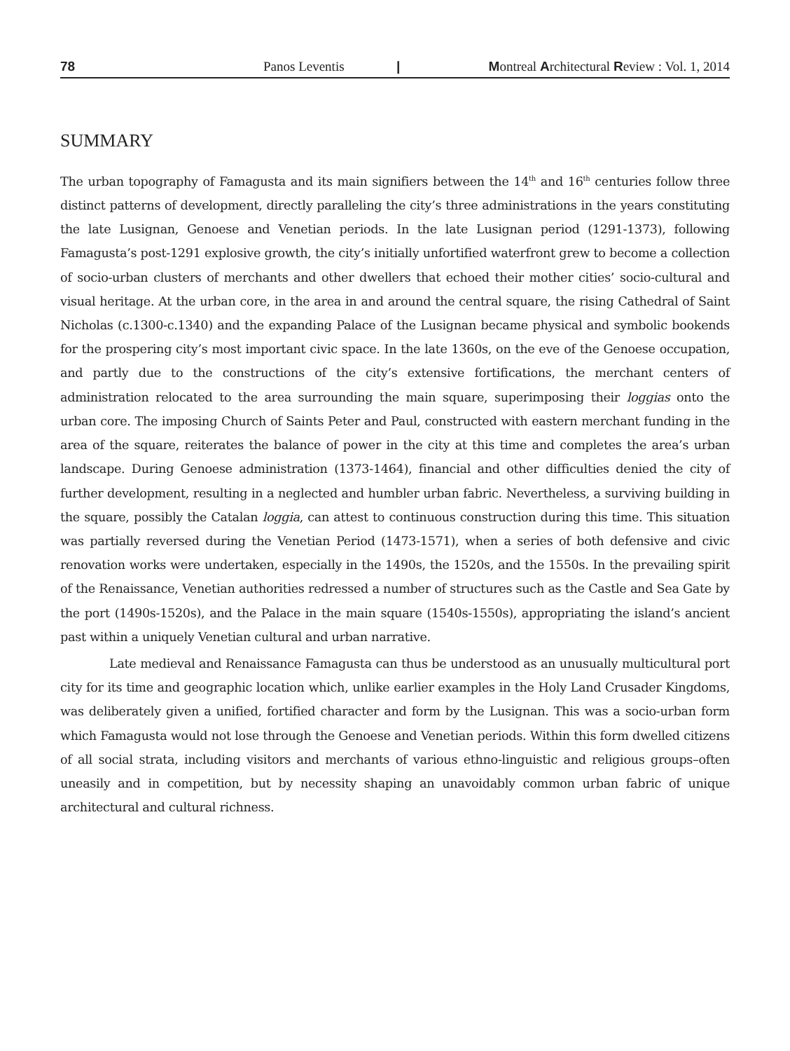78 Panos Leventis | Montreal Architectural Review : Vol. 1, 2014
SUMMARY
The urban topography of Famagusta and its main signifiers between the 14<sup>th</sup> and 16<sup>th</sup> centuries follow three distinct patterns of development, directly paralleling the city’s three administrations in the years constituting the late Lusignan, Genoese and Venetian periods. In the late Lusignan period (1291-1373), following Famagusta’s post-1291 explosive growth, the city’s initially unfortified waterfront grew to become a collection of socio-urban clusters of merchants and other dwellers that echoed their mother cities’ socio-cultural and visual heritage. At the urban core, in the area in and around the central square, the rising Cathedral of Saint Nicholas (c.1300-c.1340) and the expanding Palace of the Lusignan became physical and symbolic bookends for the prospering city’s most important civic space. In the late 1360s, on the eve of the Genoese occupation, and partly due to the constructions of the city’s extensive fortifications, the merchant centers of administration relocated to the area surrounding the main square, superimposing their loggias onto the urban core. The imposing Church of Saints Peter and Paul, constructed with eastern merchant funding in the area of the square, reiterates the balance of power in the city at this time and completes the area’s urban landscape. During Genoese administration (1373-1464), financial and other difficulties denied the city of further development, resulting in a neglected and humbler urban fabric. Nevertheless, a surviving building in the square, possibly the Catalan loggia, can attest to continuous construction during this time. This situation was partially reversed during the Venetian Period (1473-1571), when a series of both defensive and civic renovation works were undertaken, especially in the 1490s, the 1520s, and the 1550s. In the prevailing spirit of the Renaissance, Venetian authorities redressed a number of structures such as the Castle and Sea Gate by the port (1490s-1520s), and the Palace in the main square (1540s-1550s), appropriating the island’s ancient past within a uniquely Venetian cultural and urban narrative.
Late medieval and Renaissance Famagusta can thus be understood as an unusually multicultural port city for its time and geographic location which, unlike earlier examples in the Holy Land Crusader Kingdoms, was deliberately given a unified, fortified character and form by the Lusignan. This was a socio-urban form which Famagusta would not lose through the Genoese and Venetian periods. Within this form dwelled citizens of all social strata, including visitors and merchants of various ethno-linguistic and religious groups–often uneasily and in competition, but by necessity shaping an unavoidably common urban fabric of unique architectural and cultural richness.